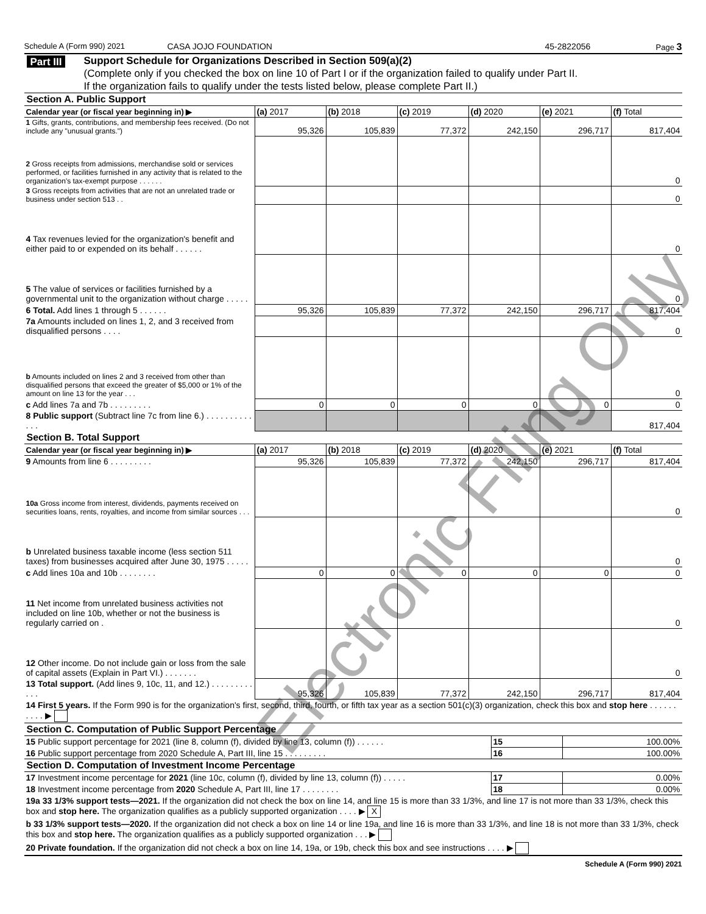Schedule A (Form 990) 2021 CASA JOJO FOUNDATION 45-2822056 Page 3
Part III
Support Schedule for Organizations Described in Section 509(a)(2)
(Complete only if you checked the box on line 10 of Part I or if the organization failed to qualify under Part II.
If the organization fails to qualify under the tests listed below, please complete Part II.)
Section A. Public Support
| Calendar year (or fiscal year beginning in) ▶ | (a) 2017 | (b) 2018 | (c) 2019 | (d) 2020 | (e) 2021 | (f) Total |
| --- | --- | --- | --- | --- | --- | --- |
| 1 Gifts, grants, contributions, and membership fees received. (Do not include any "unusual grants.") | 95,326 | 105,839 | 77,372 | 242,150 | 296,717 | 817,404 |
| 2 Gross receipts from admissions, merchandise sold or services performed, or facilities furnished in any activity that is related to the organization's tax-exempt purpose . . . . . . | | | | | | 0 |
| 3 Gross receipts from activities that are not an unrelated trade or business under section 513 . . | | | | | | 0 |
| 4 Tax revenues levied for the organization's benefit and either paid to or expended on its behalf . . . . . . | | | | | | 0 |
| 5 The value of services or facilities furnished by a governmental unit to the organization without charge . . . . . | | | | | | 0 |
| 6 Total. Add lines 1 through 5 . . . . . . | 95,326 | 105,839 | 77,372 | 242,150 | 296,717 | 817,404 |
| 7a Amounts included on lines 1, 2, and 3 received from disqualified persons . . . . | | | | | | 0 |
| b Amounts included on lines 2 and 3 received from other than disqualified persons that exceed the greater of $5,000 or 1% of the amount on line 13 for the year . . . | | | | | | 0 |
| c Add lines 7a and 7b . . . . . . . . . | 0 | 0 | 0 | 0 | 0 | 0 |
| 8 Public support (Subtract line 7c from line 6.) . . . . . . . . . . . . . | | | | | | 817,404 |
Section B. Total Support
| Calendar year (or fiscal year beginning in) ▶ | (a) 2017 | (b) 2018 | (c) 2019 | (d) 2020 | (e) 2021 | (f) Total |
| --- | --- | --- | --- | --- | --- | --- |
| 9 Amounts from line 6 . . . . . . . . . | 95,326 | 105,839 | 77,372 | 242,150 | 296,717 | 817,404 |
| 10a Gross income from interest, dividends, payments received on securities loans, rents, royalties, and income from similar sources . . . | | | | | | 0 |
| b Unrelated business taxable income (less section 511 taxes) from businesses acquired after June 30, 1975 . . . . . | | | | | | 0 |
| c Add lines 10a and 10b . . . . . . . . | 0 | 0 | 0 | 0 | 0 | 0 |
| 11 Net income from unrelated business activities not included on line 10b, whether or not the business is regularly carried on . | | | | | | 0 |
| 12 Other income. Do not include gain or loss from the sale of capital assets (Explain in Part VI.) . . . . . . . | | | | | | 0 |
| 13 Total support. (Add lines 9, 10c, 11, and 12.) . . . . . . . . . . . . | 95,326 | 105,839 | 77,372 | 242,150 | 296,717 | 817,404 |
| 14 First 5 years. If the Form 990 is for the organization's first, second, third, fourth, or fifth tax year as a section 501(c)(3) organization, check this box and stop here . . . . . . . . . . ▶ | | | | | | |
Section C. Computation of Public Support Percentage
| 15 Public support percentage for 2021 (line 8, column (f), divided by line 13, column (f)) . . . . . . | 15 | 100.00% |
| 16 Public support percentage from 2020 Schedule A, Part III, line 15 . . . . . . . . . | 16 | 100.00% |
Section D. Computation of Investment Income Percentage
| 17 Investment income percentage for 2021 (line 10c, column (f), divided by line 13, column (f)) . . . . . | 17 | 0.00% |
| 18 Investment income percentage from 2020 Schedule A, Part III, line 17 . . . . . . . . | 18 | 0.00% |
| 19a 33 1/3% support tests—2021. If the organization did not check the box on line 14, and line 15 is more than 33 1/3%, and line 17 is not more than 33 1/3%, check this box and stop here. The organization qualifies as a publicly supported organization . . . . ▶ X | | |
| b 33 1/3% support tests—2020. If the organization did not check a box on line 14 or line 19a, and line 16 is more than 33 1/3%, and line 18 is not more than 33 1/3%, check this box and stop here. The organization qualifies as a publicly supported organization . . . ▶ | | |
| 20 Private foundation. If the organization did not check a box on line 14, 19a, or 19b, check this box and see instructions . . . . ▶ | | |
Schedule A (Form 990) 2021
Electronic Filing Only